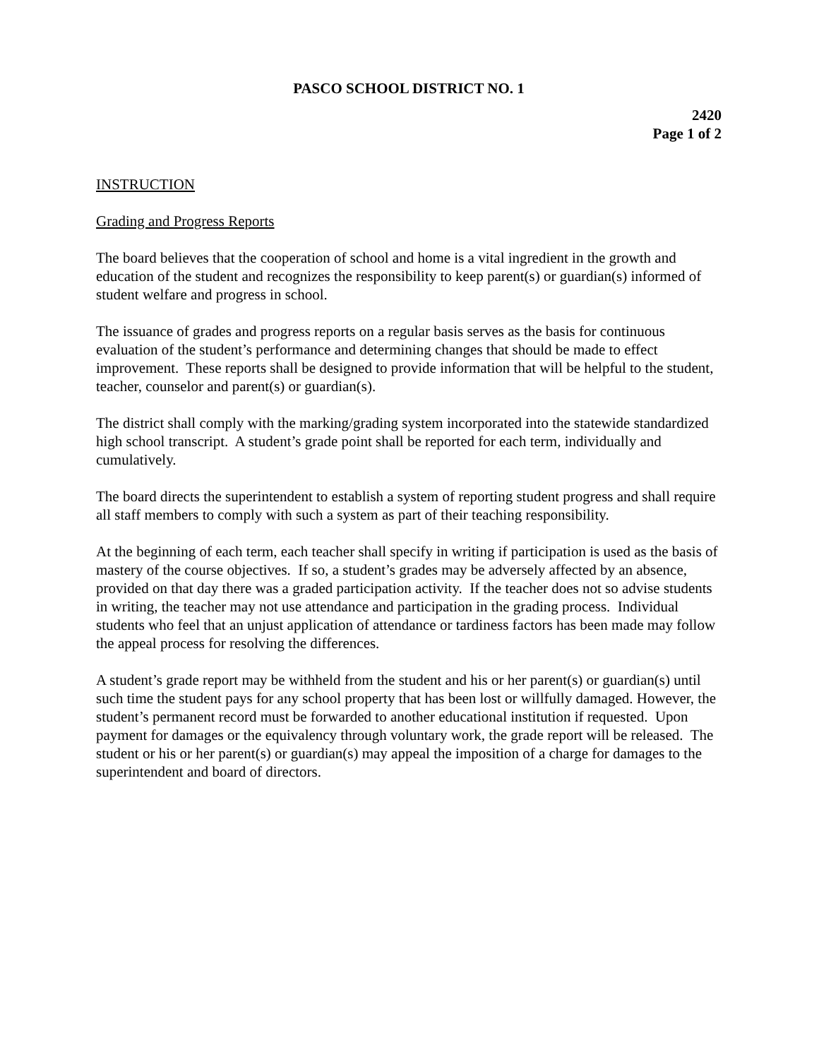PASCO SCHOOL DISTRICT NO. 1
2420
Page 1 of 2
INSTRUCTION
Grading and Progress Reports
The board believes that the cooperation of school and home is a vital ingredient in the growth and education of the student and recognizes the responsibility to keep parent(s) or guardian(s) informed of student welfare and progress in school.
The issuance of grades and progress reports on a regular basis serves as the basis for continuous evaluation of the student’s performance and determining changes that should be made to effect improvement. These reports shall be designed to provide information that will be helpful to the student, teacher, counselor and parent(s) or guardian(s).
The district shall comply with the marking/grading system incorporated into the statewide standardized high school transcript. A student’s grade point shall be reported for each term, individually and cumulatively.
The board directs the superintendent to establish a system of reporting student progress and shall require all staff members to comply with such a system as part of their teaching responsibility.
At the beginning of each term, each teacher shall specify in writing if participation is used as the basis of mastery of the course objectives. If so, a student’s grades may be adversely affected by an absence, provided on that day there was a graded participation activity. If the teacher does not so advise students in writing, the teacher may not use attendance and participation in the grading process. Individual students who feel that an unjust application of attendance or tardiness factors has been made may follow the appeal process for resolving the differences.
A student’s grade report may be withheld from the student and his or her parent(s) or guardian(s) until such time the student pays for any school property that has been lost or willfully damaged. However, the student’s permanent record must be forwarded to another educational institution if requested. Upon payment for damages or the equivalency through voluntary work, the grade report will be released. The student or his or her parent(s) or guardian(s) may appeal the imposition of a charge for damages to the superintendent and board of directors.